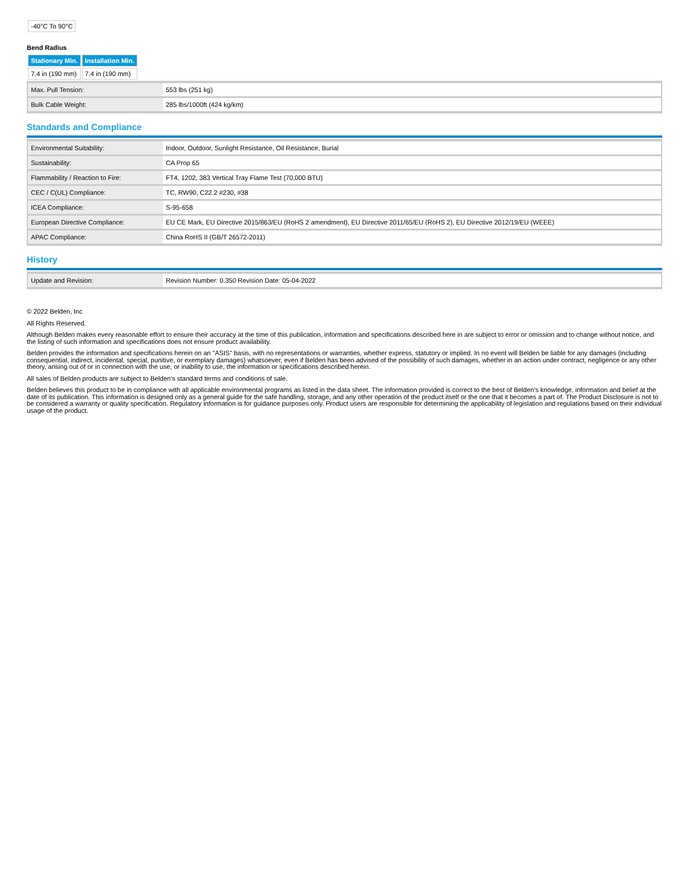| -40°C To 90°C |
Bend Radius
| Stationary Min. | Installation Min. |
| --- | --- |
| 7.4 in (190 mm) | 7.4 in (190 mm) |
| Max. Pull Tension: | 553 lbs (251 kg) |
| Bulk Cable Weight: | 285 lbs/1000ft (424 kg/km) |
Standards and Compliance
| Environmental Suitability: | Indoor, Outdoor, Sunlight Resistance, Oil Resistance, Burial |
| Sustainability: | CA Prop 65 |
| Flammability / Reaction to Fire: | FT4, 1202, 383 Vertical Tray Flame Test (70,000 BTU) |
| CEC / C(UL) Compliance: | TC, RW90, C22.2 #230, #38 |
| ICEA Compliance: | S-95-658 |
| European Directive Compliance: | EU CE Mark, EU Directive 2015/863/EU (RoHS 2 amendment), EU Directive 2011/65/EU (RoHS 2), EU Directive 2012/19/EU (WEEE) |
| APAC Compliance: | China RoHS II (GB/T 26572-2011) |
History
| Update and Revision: | Revision Number: 0.350 Revision Date: 05-04-2022 |
© 2022 Belden, Inc
All Rights Reserved.
Although Belden makes every reasonable effort to ensure their accuracy at the time of this publication, information and specifications described here in are subject to error or omission and to change without notice, and the listing of such information and specifications does not ensure product availability.
Belden provides the information and specifications herein on an "ASIS" basis, with no representations or warranties, whether express, statutory or implied. In no event will Belden be liable for any damages (including consequential, indirect, incidental, special, punitive, or exemplary damages) whatsoever, even if Belden has been advised of the possibility of such damages, whether in an action under contract, negligence or any other theory, arising out of or in connection with the use, or inability to use, the information or specifications described herein.
All sales of Belden products are subject to Belden's standard terms and conditions of sale.
Belden believes this product to be in compliance with all applicable environmental programs as listed in the data sheet. The information provided is correct to the best of Belden's knowledge, information and belief at the date of its publication. This information is designed only as a general guide for the safe handling, storage, and any other operation of the product itself or the one that it becomes a part of. The Product Disclosure is not to be considered a warranty or quality specification. Regulatory information is for guidance purposes only. Product users are responsible for determining the applicability of legislation and regulations based on their individual usage of the product.